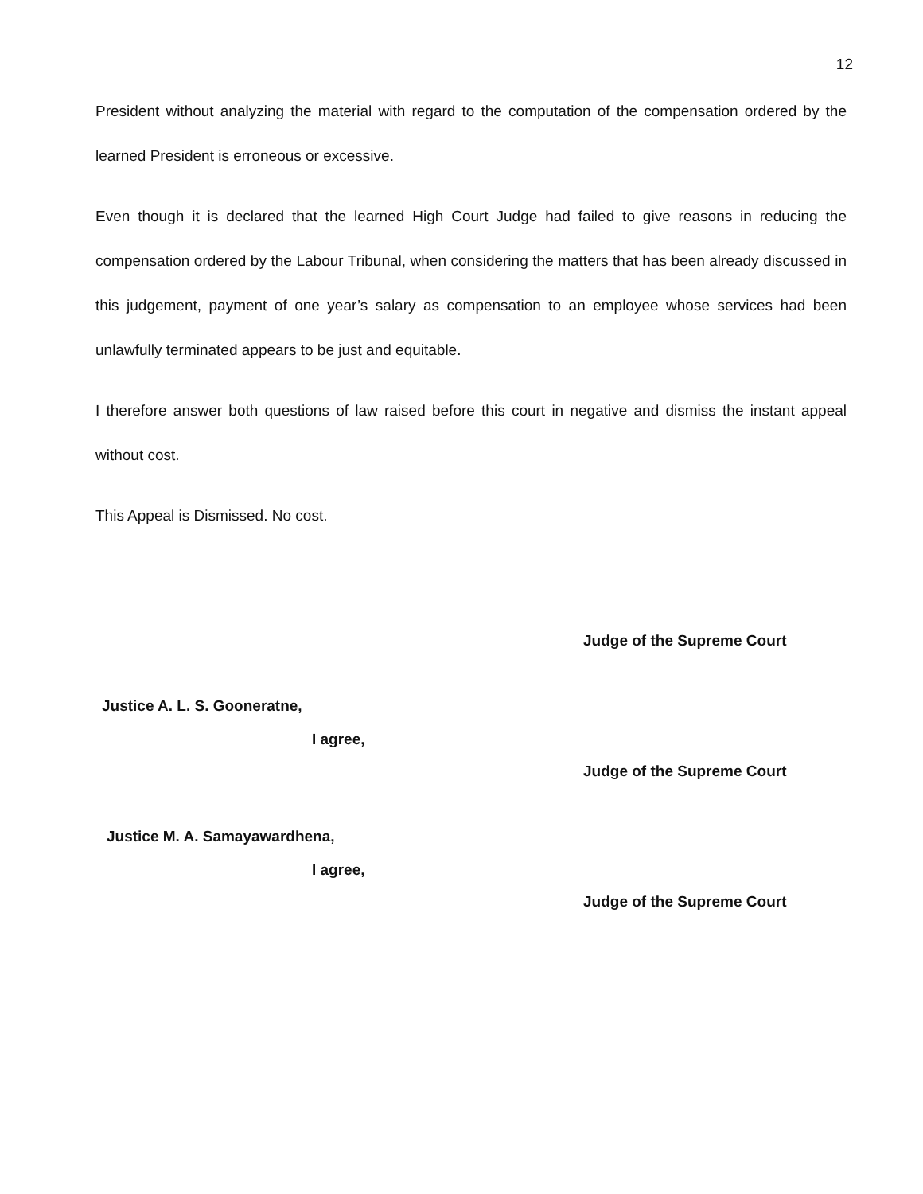12
President without analyzing the material with regard to the computation of the compensation ordered by the learned President is erroneous or excessive.
Even though it is declared that the learned High Court Judge had failed to give reasons in reducing the compensation ordered by the Labour Tribunal, when considering the matters that has been already discussed in this judgement, payment of one year’s salary as compensation to an employee whose services had been unlawfully terminated appears to be just and equitable.
I therefore answer both questions of law raised before this court in negative and dismiss the instant appeal without cost.
This Appeal is Dismissed. No cost.
Judge of the Supreme Court
Justice A. L. S. Gooneratne,
I agree,
Judge of the Supreme Court
Justice M. A. Samayawardhena,
I agree,
Judge of the Supreme Court